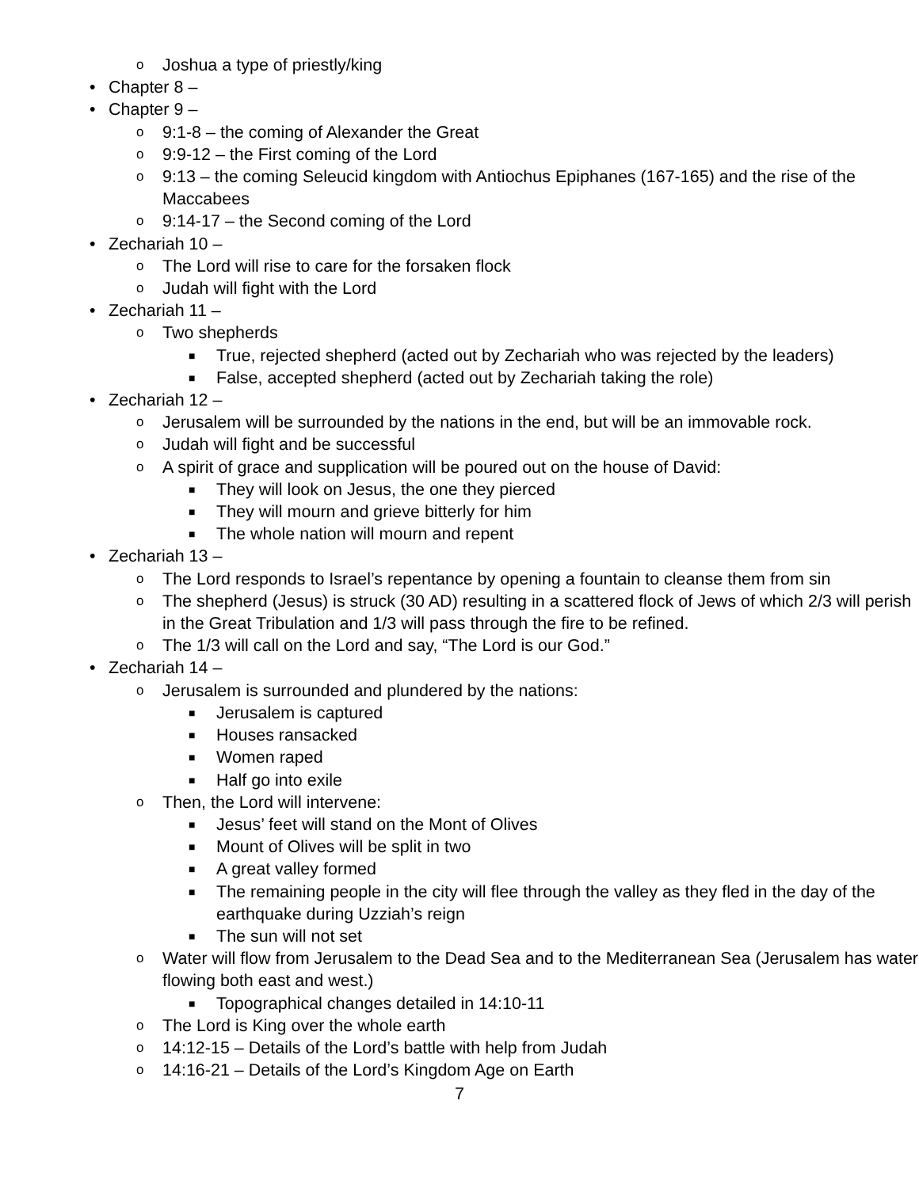o Joshua a type of priestly/king
• Chapter 8 –
• Chapter 9 –
o 9:1-8 – the coming of Alexander the Great
o 9:9-12 – the First coming of the Lord
o 9:13 – the coming Seleucid kingdom with Antiochus Epiphanes (167-165) and the rise of the Maccabees
o 9:14-17 – the Second coming of the Lord
• Zechariah 10 –
o The Lord will rise to care for the forsaken flock
o Judah will fight with the Lord
• Zechariah 11 –
o Two shepherds
■ True, rejected shepherd (acted out by Zechariah who was rejected by the leaders)
■ False, accepted shepherd (acted out by Zechariah taking the role)
• Zechariah 12 –
o Jerusalem will be surrounded by the nations in the end, but will be an immovable rock.
o Judah will fight and be successful
o A spirit of grace and supplication will be poured out on the house of David:
■ They will look on Jesus, the one they pierced
■ They will mourn and grieve bitterly for him
■ The whole nation will mourn and repent
• Zechariah 13 –
o The Lord responds to Israel’s repentance by opening a fountain to cleanse them from sin
o The shepherd (Jesus) is struck (30 AD) resulting in a scattered flock of Jews of which 2/3 will perish in the Great Tribulation and 1/3 will pass through the fire to be refined.
o The 1/3 will call on the Lord and say, “The Lord is our God.”
• Zechariah 14 –
o Jerusalem is surrounded and plundered by the nations:
■ Jerusalem is captured
■ Houses ransacked
■ Women raped
■ Half go into exile
o Then, the Lord will intervene:
■ Jesus’ feet will stand on the Mont of Olives
■ Mount of Olives will be split in two
■ A great valley formed
■ The remaining people in the city will flee through the valley as they fled in the day of the earthquake during Uzziah’s reign
■ The sun will not set
o Water will flow from Jerusalem to the Dead Sea and to the Mediterranean Sea (Jerusalem has water flowing both east and west.)
■ Topographical changes detailed in 14:10-11
o The Lord is King over the whole earth
o 14:12-15 – Details of the Lord’s battle with help from Judah
o 14:16-21 – Details of the Lord’s Kingdom Age on Earth
7